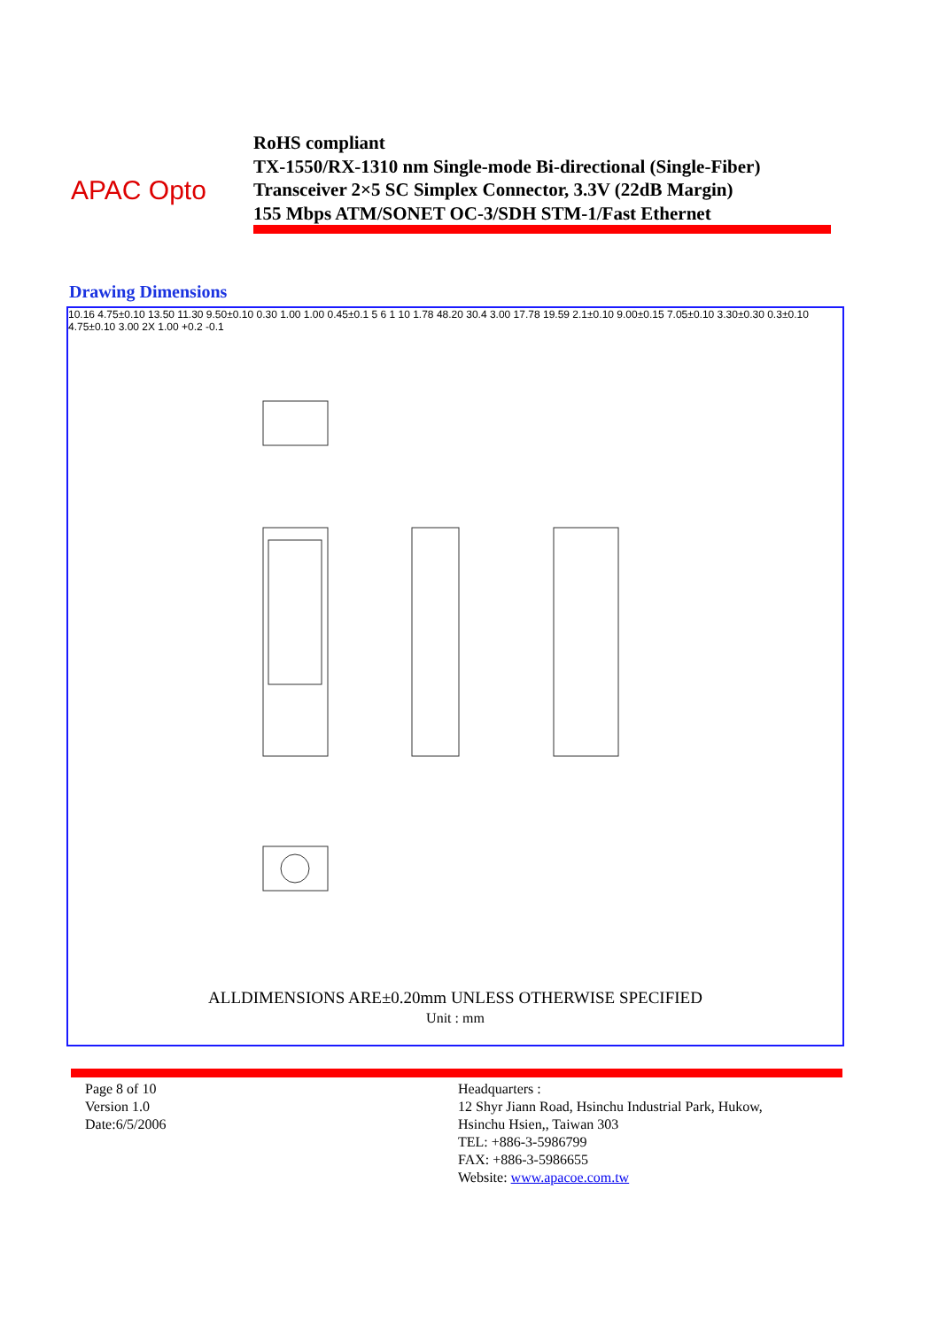APAC Opto
RoHS compliant
TX-1550/RX-1310 nm Single-mode Bi-directional (Single-Fiber)
Transceiver 2×5 SC Simplex Connector, 3.3V (22dB Margin)
155 Mbps ATM/SONET OC-3/SDH STM-1/Fast Ethernet
Drawing Dimensions
10.16 4.75±0.10 13.50 11.30 9.50±0.10 0.30 1.00 1.00 0.45±0.1 5 6 1 10 1.78 48.20 30.4 3.00 17.78 19.59 2.1±0.10 9.00±0.15 7.05±0.10 3.30±0.30 0.3±0.10 4.75±0.10 3.00 2X 1.00 +0.2 -0.1
ALLDIMENSIONS ARE±0.20mm UNLESS OTHERWISE SPECIFIED
Unit : mm
Page 8 of 10
Version 1.0
Date:6/5/2006
Headquarters :
12 Shyr Jiann Road, Hsinchu Industrial Park, Hukow,
Hsinchu Hsien,, Taiwan 303
TEL: +886-3-5986799
FAX: +886-3-5986655
Website: www.apacoe.com.tw